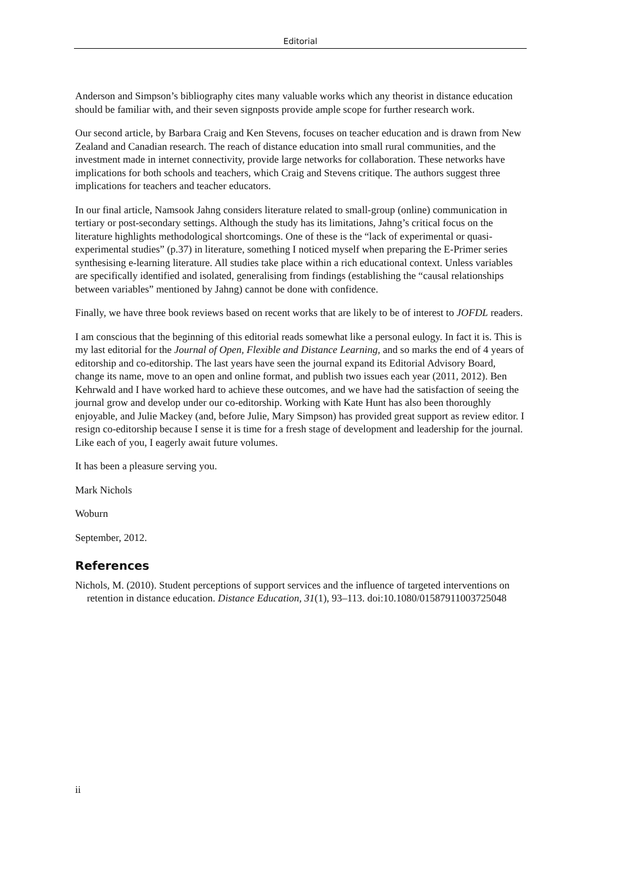Editorial
Anderson and Simpson’s bibliography cites many valuable works which any theorist in distance education should be familiar with, and their seven signposts provide ample scope for further research work.
Our second article, by Barbara Craig and Ken Stevens, focuses on teacher education and is drawn from New Zealand and Canadian research. The reach of distance education into small rural communities, and the investment made in internet connectivity, provide large networks for collaboration. These networks have implications for both schools and teachers, which Craig and Stevens critique. The authors suggest three implications for teachers and teacher educators.
In our final article, Namsook Jahng considers literature related to small-group (online) communication in tertiary or post-secondary settings. Although the study has its limitations, Jahng’s critical focus on the literature highlights methodological shortcomings. One of these is the “lack of experimental or quasi-experimental studies” (p.37) in literature, something I noticed myself when preparing the E-Primer series synthesising e-learning literature. All studies take place within a rich educational context. Unless variables are specifically identified and isolated, generalising from findings (establishing the “causal relationships between variables” mentioned by Jahng) cannot be done with confidence.
Finally, we have three book reviews based on recent works that are likely to be of interest to JOFDL readers.
I am conscious that the beginning of this editorial reads somewhat like a personal eulogy. In fact it is. This is my last editorial for the Journal of Open, Flexible and Distance Learning, and so marks the end of 4 years of editorship and co-editorship. The last years have seen the journal expand its Editorial Advisory Board, change its name, move to an open and online format, and publish two issues each year (2011, 2012). Ben Kehrwald and I have worked hard to achieve these outcomes, and we have had the satisfaction of seeing the journal grow and develop under our co-editorship. Working with Kate Hunt has also been thoroughly enjoyable, and Julie Mackey (and, before Julie, Mary Simpson) has provided great support as review editor. I resign co-editorship because I sense it is time for a fresh stage of development and leadership for the journal. Like each of you, I eagerly await future volumes.
It has been a pleasure serving you.
Mark Nichols
Woburn
September, 2012.
References
Nichols, M. (2010). Student perceptions of support services and the influence of targeted interventions on retention in distance education. Distance Education, 31(1), 93–113. doi:10.1080/01587911003725048
ii